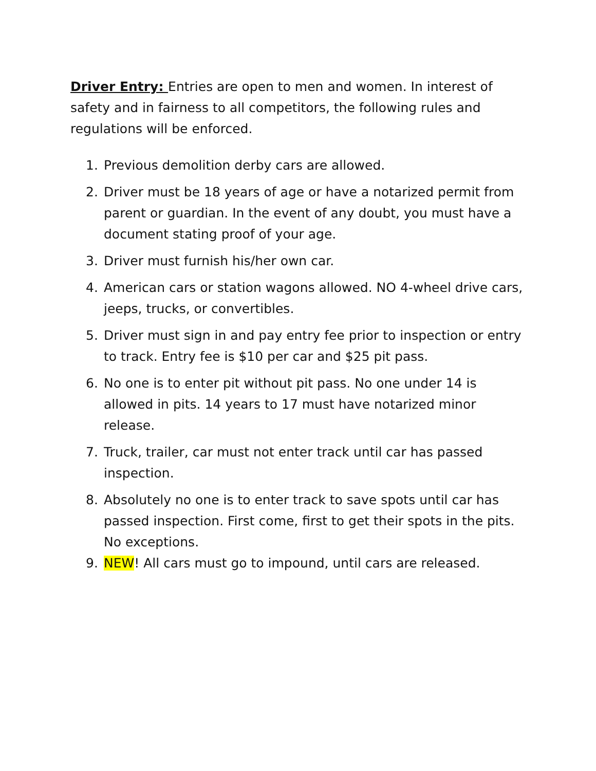Driver Entry: Entries are open to men and women. In interest of safety and in fairness to all competitors, the following rules and regulations will be enforced.
1. Previous demolition derby cars are allowed.
2. Driver must be 18 years of age or have a notarized permit from parent or guardian. In the event of any doubt, you must have a document stating proof of your age.
3. Driver must furnish his/her own car.
4. American cars or station wagons allowed. NO 4-wheel drive cars, jeeps, trucks, or convertibles.
5. Driver must sign in and pay entry fee prior to inspection or entry to track. Entry fee is $10 per car and $25 pit pass.
6. No one is to enter pit without pit pass. No one under 14 is allowed in pits. 14 years to 17 must have notarized minor release.
7. Truck, trailer, car must not enter track until car has passed inspection.
8. Absolutely no one is to enter track to save spots until car has passed inspection. First come, first to get their spots in the pits. No exceptions.
9. NEW! All cars must go to impound, until cars are released.